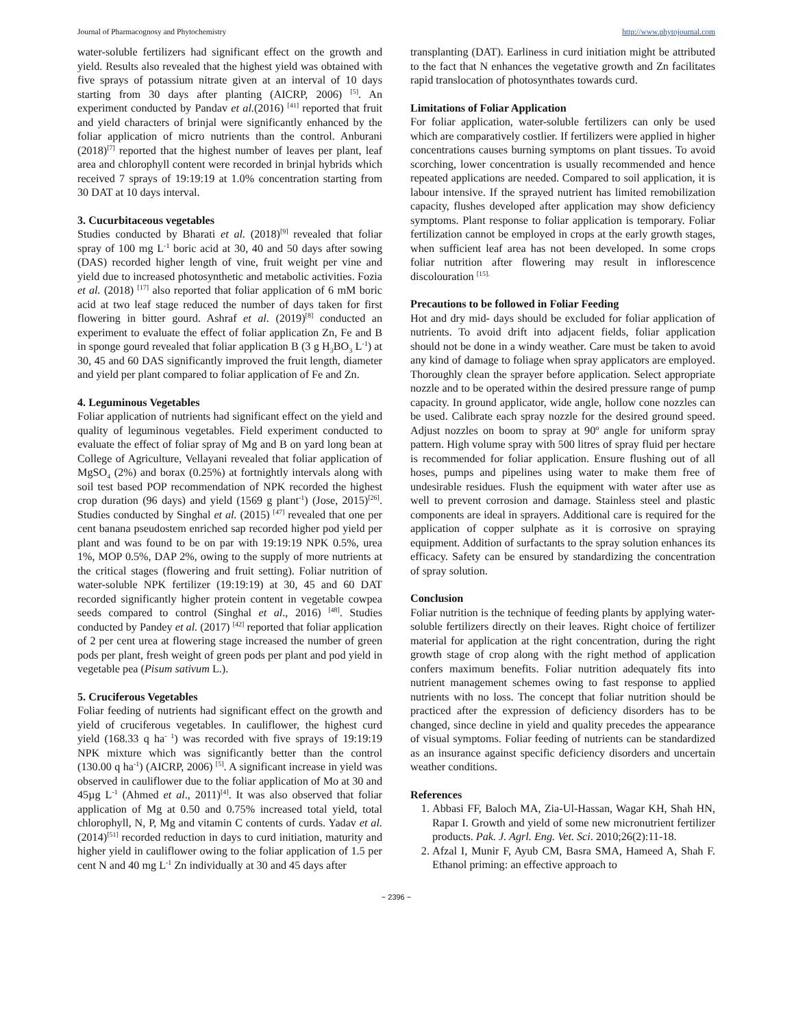Journal of Pharmacognosy and Phytochemistry http://www.phytojournal.com
water-soluble fertilizers had significant effect on the growth and yield. Results also revealed that the highest yield was obtained with five sprays of potassium nitrate given at an interval of 10 days starting from 30 days after planting (AICRP, 2006) <sup>[5]</sup>. An experiment conducted by Pandav et al.(2016) <sup>[41]</sup> reported that fruit and yield characters of brinjal were significantly enhanced by the foliar application of micro nutrients than the control. Anburani (2018)<sup>[7]</sup> reported that the highest number of leaves per plant, leaf area and chlorophyll content were recorded in brinjal hybrids which received 7 sprays of 19:19:19 at 1.0% concentration starting from 30 DAT at 10 days interval.
3. Cucurbitaceous vegetables
Studies conducted by Bharati et al. (2018)<sup>[9]</sup> revealed that foliar spray of 100 mg L<sup>-1</sup> boric acid at 30, 40 and 50 days after sowing (DAS) recorded higher length of vine, fruit weight per vine and yield due to increased photosynthetic and metabolic activities. Fozia et al. (2018) <sup>[17]</sup> also reported that foliar application of 6 mM boric acid at two leaf stage reduced the number of days taken for first flowering in bitter gourd. Ashraf et al. (2019)<sup>[8]</sup> conducted an experiment to evaluate the effect of foliar application Zn, Fe and B in sponge gourd revealed that foliar application B (3 g H<sub>3</sub>BO<sub>3</sub> L<sup>-1</sup>) at 30, 45 and 60 DAS significantly improved the fruit length, diameter and yield per plant compared to foliar application of Fe and Zn.
4. Leguminous Vegetables
Foliar application of nutrients had significant effect on the yield and quality of leguminous vegetables. Field experiment conducted to evaluate the effect of foliar spray of Mg and B on yard long bean at College of Agriculture, Vellayani revealed that foliar application of MgSO<sub>4</sub> (2%) and borax (0.25%) at fortnightly intervals along with soil test based POP recommendation of NPK recorded the highest crop duration (96 days) and yield (1569 g plant<sup>-1</sup>) (Jose, 2015)<sup>[26]</sup>. Studies conducted by Singhal et al. (2015) <sup>[47]</sup> revealed that one per cent banana pseudostem enriched sap recorded higher pod yield per plant and was found to be on par with 19:19:19 NPK 0.5%, urea 1%, MOP 0.5%, DAP 2%, owing to the supply of more nutrients at the critical stages (flowering and fruit setting). Foliar nutrition of water-soluble NPK fertilizer (19:19:19) at 30, 45 and 60 DAT recorded significantly higher protein content in vegetable cowpea seeds compared to control (Singhal et al., 2016) <sup>[48]</sup>. Studies conducted by Pandey et al. (2017) <sup>[42]</sup> reported that foliar application of 2 per cent urea at flowering stage increased the number of green pods per plant, fresh weight of green pods per plant and pod yield in vegetable pea (Pisum sativum L.).
5. Cruciferous Vegetables
Foliar feeding of nutrients had significant effect on the growth and yield of cruciferous vegetables. In cauliflower, the highest curd yield (168.33 q ha<sup>- 1</sup>) was recorded with five sprays of 19:19:19 NPK mixture which was significantly better than the control (130.00 q ha<sup>-1</sup>) (AICRP, 2006) <sup>[5]</sup>. A significant increase in yield was observed in cauliflower due to the foliar application of Mo at 30 and 45µg L<sup>-1</sup> (Ahmed et al., 2011)<sup>[4]</sup>. It was also observed that foliar application of Mg at 0.50 and 0.75% increased total yield, total chlorophyll, N, P, Mg and vitamin C contents of curds. Yadav et al. (2014)<sup>[51]</sup> recorded reduction in days to curd initiation, maturity and higher yield in cauliflower owing to the foliar application of 1.5 per cent N and 40 mg L<sup>-1</sup> Zn individually at 30 and 45 days after
transplanting (DAT). Earliness in curd initiation might be attributed to the fact that N enhances the vegetative growth and Zn facilitates rapid translocation of photosynthates towards curd.
Limitations of Foliar Application
For foliar application, water-soluble fertilizers can only be used which are comparatively costlier. If fertilizers were applied in higher concentrations causes burning symptoms on plant tissues. To avoid scorching, lower concentration is usually recommended and hence repeated applications are needed. Compared to soil application, it is labour intensive. If the sprayed nutrient has limited remobilization capacity, flushes developed after application may show deficiency symptoms. Plant response to foliar application is temporary. Foliar fertilization cannot be employed in crops at the early growth stages, when sufficient leaf area has not been developed. In some crops foliar nutrition after flowering may result in inflorescence discolouration <sup>[15].</sup>
Precautions to be followed in Foliar Feeding
Hot and dry mid- days should be excluded for foliar application of nutrients. To avoid drift into adjacent fields, foliar application should not be done in a windy weather. Care must be taken to avoid any kind of damage to foliage when spray applicators are employed. Thoroughly clean the sprayer before application. Select appropriate nozzle and to be operated within the desired pressure range of pump capacity. In ground applicator, wide angle, hollow cone nozzles can be used. Calibrate each spray nozzle for the desired ground speed. Adjust nozzles on boom to spray at 90º angle for uniform spray pattern. High volume spray with 500 litres of spray fluid per hectare is recommended for foliar application. Ensure flushing out of all hoses, pumps and pipelines using water to make them free of undesirable residues. Flush the equipment with water after use as well to prevent corrosion and damage. Stainless steel and plastic components are ideal in sprayers. Additional care is required for the application of copper sulphate as it is corrosive on spraying equipment. Addition of surfactants to the spray solution enhances its efficacy. Safety can be ensured by standardizing the concentration of spray solution.
Conclusion
Foliar nutrition is the technique of feeding plants by applying water-soluble fertilizers directly on their leaves. Right choice of fertilizer material for application at the right concentration, during the right growth stage of crop along with the right method of application confers maximum benefits. Foliar nutrition adequately fits into nutrient management schemes owing to fast response to applied nutrients with no loss. The concept that foliar nutrition should be practiced after the expression of deficiency disorders has to be changed, since decline in yield and quality precedes the appearance of visual symptoms. Foliar feeding of nutrients can be standardized as an insurance against specific deficiency disorders and uncertain weather conditions.
References
1. Abbasi FF, Baloch MA, Zia-Ul-Hassan, Wagar KH, Shah HN, Rapar I. Growth and yield of some new micronutrient fertilizer products. Pak. J. Agrl. Eng. Vet. Sci. 2010;26(2):11-18.
2. Afzal I, Munir F, Ayub CM, Basra SMA, Hameed A, Shah F. Ethanol priming: an effective approach to
~ 2396 ~